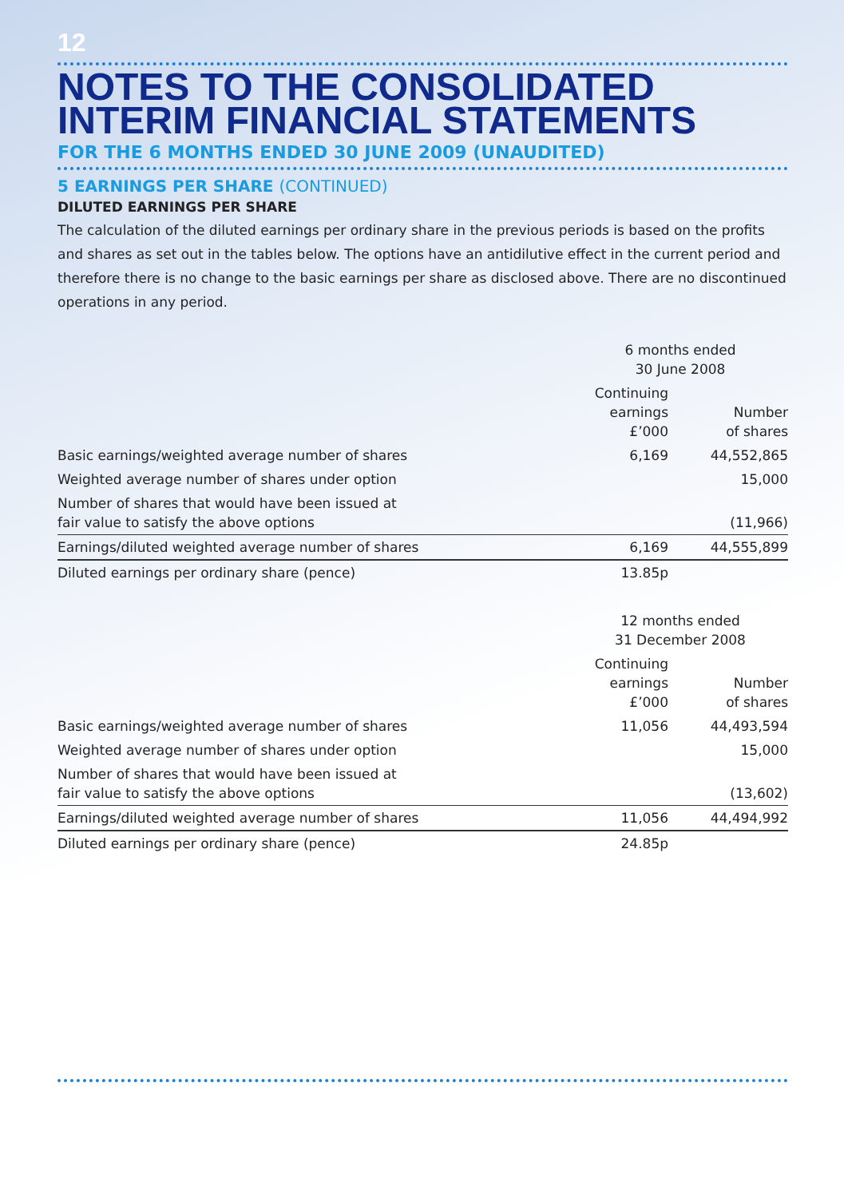12
NOTES TO THE CONSOLIDATED
INTERIM FINANCIAL STATEMENTS
FOR THE 6 MONTHS ENDED 30 JUNE 2009 (UNAUDITED)
5 EARNINGS PER SHARE (CONTINUED)
DILUTED EARNINGS PER SHARE
The calculation of the diluted earnings per ordinary share in the previous periods is based on the profits and shares as set out in the tables below. The options have an antidilutive effect in the current period and therefore there is no change to the basic earnings per share as disclosed above. There are no discontinued operations in any period.
| | 6 months ended 30 June 2008 | |
| --- | --- | --- |
| | Continuing earnings £’000 | Number of shares |
| Basic earnings/weighted average number of shares | 6,169 | 44,552,865 |
| Weighted average number of shares under option | | 15,000 |
| Number of shares that would have been issued at fair value to satisfy the above options | | (11,966) |
| Earnings/diluted weighted average number of shares | 6,169 | 44,555,899 |
| Diluted earnings per ordinary share (pence) | 13.85p | |
| | 12 months ended 31 December 2008 | |
| --- | --- | --- |
| | Continuing earnings £’000 | Number of shares |
| Basic earnings/weighted average number of shares | 11,056 | 44,493,594 |
| Weighted average number of shares under option | | 15,000 |
| Number of shares that would have been issued at fair value to satisfy the above options | | (13,602) |
| Earnings/diluted weighted average number of shares | 11,056 | 44,494,992 |
| Diluted earnings per ordinary share (pence) | 24.85p | |